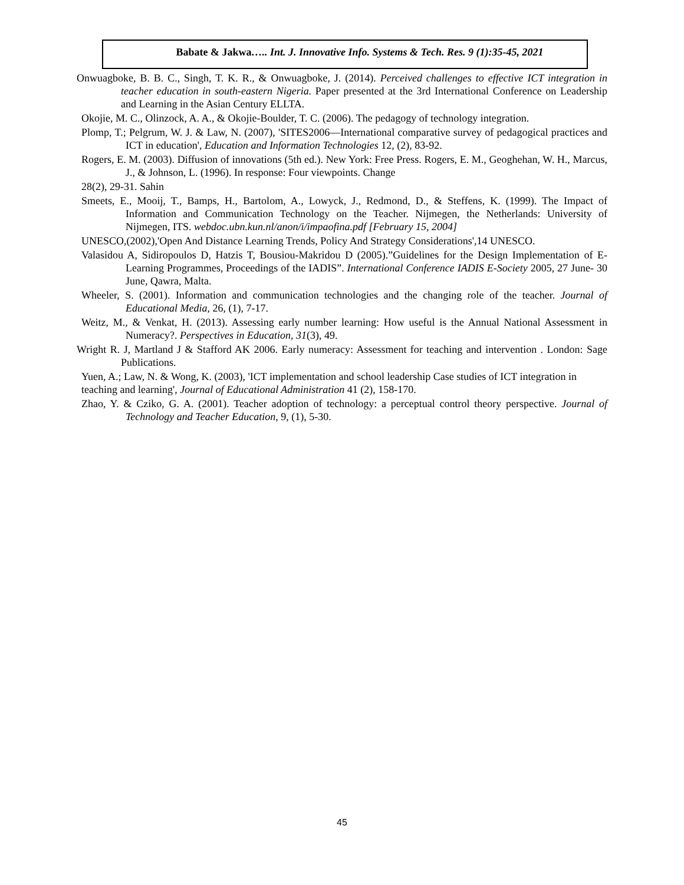Babate & Jakwa….. Int. J. Innovative Info. Systems & Tech. Res. 9 (1):35-45, 2021
Onwuagboke, B. B. C., Singh, T. K. R., & Onwuagboke, J. (2014). Perceived challenges to effective ICT integration in teacher education in south-eastern Nigeria. Paper presented at the 3rd International Conference on Leadership and Learning in the Asian Century ELLTA.
Okojie, M. C., Olinzock, A. A., & Okojie-Boulder, T. C. (2006). The pedagogy of technology integration.
Plomp, T.; Pelgrum, W. J. & Law, N. (2007), 'SITES2006—International comparative survey of pedagogical practices and ICT in education', Education and Information Technologies 12, (2), 83-92.
Rogers, E. M. (2003). Diffusion of innovations (5th ed.). New York: Free Press. Rogers, E. M., Geoghehan, W. H., Marcus, J., & Johnson, L. (1996). In response: Four viewpoints. Change
28(2), 29-31. Sahin
Smeets, E., Mooij, T., Bamps, H., Bartolom, A., Lowyck, J., Redmond, D., & Steffens, K. (1999). The Impact of Information and Communication Technology on the Teacher. Nijmegen, the Netherlands: University of Nijmegen, ITS. webdoc.ubn.kun.nl/anon/i/impaofina.pdf [February 15, 2004]
UNESCO,(2002),'Open And Distance Learning Trends, Policy And Strategy Considerations',14 UNESCO.
Valasidou A, Sidiropoulos D, Hatzis T, Bousiou-Makridou D (2005).”Guidelines for the Design Implementation of E-Learning Programmes, Proceedings of the IADIS”. International Conference IADIS E-Society 2005, 27 June- 30 June, Qawra, Malta.
Wheeler, S. (2001). Information and communication technologies and the changing role of the teacher. Journal of Educational Media, 26, (1), 7-17.
Weitz, M., & Venkat, H. (2013). Assessing early number learning: How useful is the Annual National Assessment in Numeracy?. Perspectives in Education, 31(3), 49.
Wright R. J, Martland J & Stafford AK 2006. Early numeracy: Assessment for teaching and intervention . London: Sage Publications.
Yuen, A.; Law, N. & Wong, K. (2003), 'ICT implementation and school leadership Case studies of ICT integration in teaching and learning', Journal of Educational Administration 41 (2), 158-170.
Zhao, Y. & Cziko, G. A. (2001). Teacher adoption of technology: a perceptual control theory perspective. Journal of Technology and Teacher Education, 9, (1), 5-30.
45